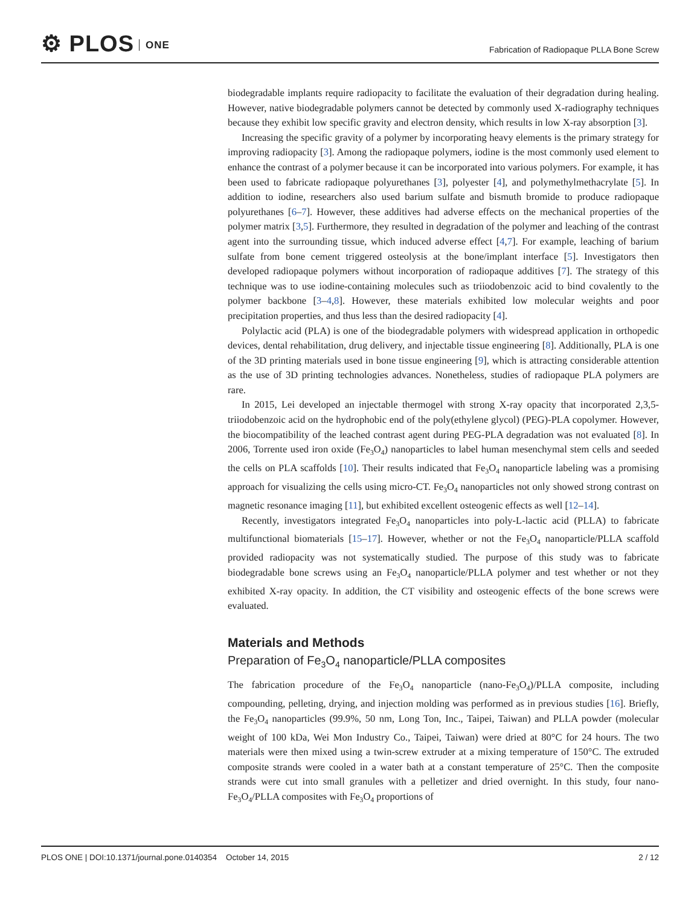⚙ PLOS ONE
Fabrication of Radiopaque PLLA Bone Screw
biodegradable implants require radiopacity to facilitate the evaluation of their degradation during healing. However, native biodegradable polymers cannot be detected by commonly used X-radiography techniques because they exhibit low specific gravity and electron density, which results in low X-ray absorption [3].
Increasing the specific gravity of a polymer by incorporating heavy elements is the primary strategy for improving radiopacity [3]. Among the radiopaque polymers, iodine is the most commonly used element to enhance the contrast of a polymer because it can be incorporated into various polymers. For example, it has been used to fabricate radiopaque polyurethanes [3], polyester [4], and polymethylmethacrylate [5]. In addition to iodine, researchers also used barium sulfate and bismuth bromide to produce radiopaque polyurethanes [6–7]. However, these additives had adverse effects on the mechanical properties of the polymer matrix [3,5]. Furthermore, they resulted in degradation of the polymer and leaching of the contrast agent into the surrounding tissue, which induced adverse effect [4,7]. For example, leaching of barium sulfate from bone cement triggered osteolysis at the bone/implant interface [5]. Investigators then developed radiopaque polymers without incorporation of radiopaque additives [7]. The strategy of this technique was to use iodine-containing molecules such as triiodobenzoic acid to bind covalently to the polymer backbone [3–4,8]. However, these materials exhibited low molecular weights and poor precipitation properties, and thus less than the desired radiopacity [4].
Polylactic acid (PLA) is one of the biodegradable polymers with widespread application in orthopedic devices, dental rehabilitation, drug delivery, and injectable tissue engineering [8]. Additionally, PLA is one of the 3D printing materials used in bone tissue engineering [9], which is attracting considerable attention as the use of 3D printing technologies advances. Nonetheless, studies of radiopaque PLA polymers are rare.
In 2015, Lei developed an injectable thermogel with strong X-ray opacity that incorporated 2,3,5-triiodobenzoic acid on the hydrophobic end of the poly(ethylene glycol) (PEG)-PLA copolymer. However, the biocompatibility of the leached contrast agent during PEG-PLA degradation was not evaluated [8]. In 2006, Torrente used iron oxide (Fe<sub>3</sub>O<sub>4</sub>) nanoparticles to label human mesenchymal stem cells and seeded the cells on PLA scaffolds [10]. Their results indicated that Fe<sub>3</sub>O<sub>4</sub> nanoparticle labeling was a promising approach for visualizing the cells using micro-CT. Fe<sub>3</sub>O<sub>4</sub> nanoparticles not only showed strong contrast on magnetic resonance imaging [11], but exhibited excellent osteogenic effects as well [12–14].
Recently, investigators integrated Fe<sub>3</sub>O<sub>4</sub> nanoparticles into poly-L-lactic acid (PLLA) to fabricate multifunctional biomaterials [15–17]. However, whether or not the Fe<sub>3</sub>O<sub>4</sub> nanoparticle/PLLA scaffold provided radiopacity was not systematically studied. The purpose of this study was to fabricate biodegradable bone screws using an Fe<sub>3</sub>O<sub>4</sub> nanoparticle/PLLA polymer and test whether or not they exhibited X-ray opacity. In addition, the CT visibility and osteogenic effects of the bone screws were evaluated.
Materials and Methods
Preparation of Fe<sub>3</sub>O<sub>4</sub> nanoparticle/PLLA composites
The fabrication procedure of the Fe<sub>3</sub>O<sub>4</sub> nanoparticle (nano-Fe<sub>3</sub>O<sub>4</sub>)/PLLA composite, including compounding, pelleting, drying, and injection molding was performed as in previous studies [16]. Briefly, the Fe<sub>3</sub>O<sub>4</sub> nanoparticles (99.9%, 50 nm, Long Ton, Inc., Taipei, Taiwan) and PLLA powder (molecular weight of 100 kDa, Wei Mon Industry Co., Taipei, Taiwan) were dried at 80°C for 24 hours. The two materials were then mixed using a twin-screw extruder at a mixing temperature of 150°C. The extruded composite strands were cooled in a water bath at a constant temperature of 25°C. Then the composite strands were cut into small granules with a pelletizer and dried overnight. In this study, four nano-Fe<sub>3</sub>O<sub>4</sub>/PLLA composites with Fe<sub>3</sub>O<sub>4</sub> proportions of
PLOS ONE | DOI:10.1371/journal.pone.0140354 October 14, 2015
2 / 12